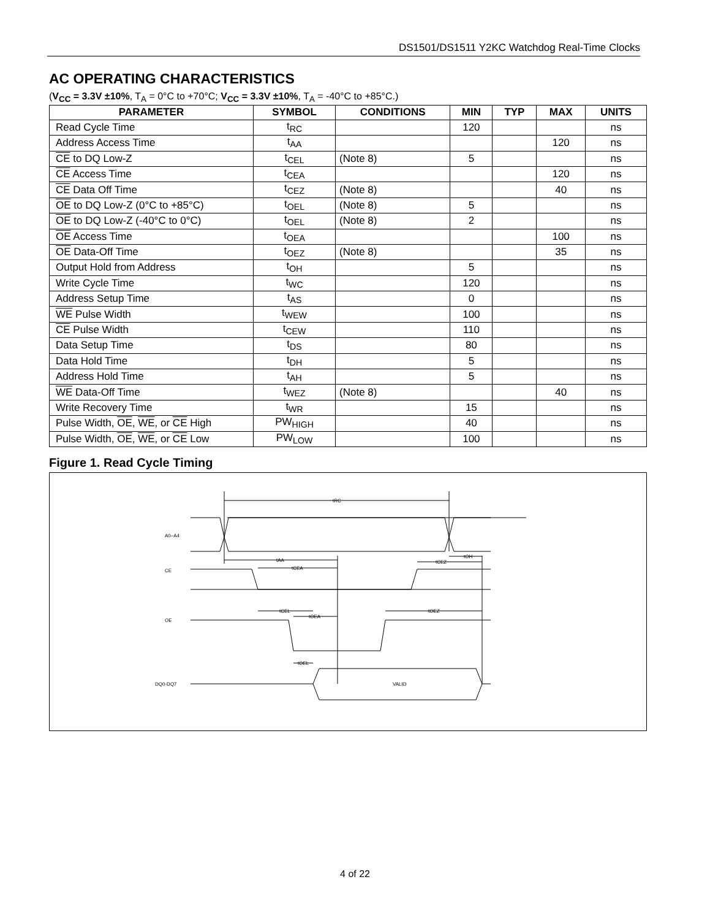DS1501/DS1511 Y2KC Watchdog Real-Time Clocks
AC OPERATING CHARACTERISTICS
(V<sub>CC</sub> = 3.3V ±10%, T<sub>A</sub> = 0°C to +70°C; V<sub>CC</sub> = 3.3V ±10%, T<sub>A</sub> = -40°C to +85°C.)
| PARAMETER | SYMBOL | CONDITIONS | MIN | TYP | MAX | UNITS |
| --- | --- | --- | --- | --- | --- | --- |
| Read Cycle Time | t<sub>RC</sub> | | 120 | | | ns |
| Address Access Time | t<sub>AA</sub> | | | | 120 | ns |
| CE to DQ Low-Z | t<sub>CEL</sub> | (Note 8) | 5 | | | ns |
| CE Access Time | t<sub>CEA</sub> | | | | 120 | ns |
| CE Data Off Time | t<sub>CEZ</sub> | (Note 8) | | | 40 | ns |
| OE to DQ Low-Z (0°C to +85°C) | t<sub>OEL</sub> | (Note 8) | 5 | | | ns |
| OE to DQ Low-Z (-40°C to 0°C) | t<sub>OEL</sub> | (Note 8) | 2 | | | ns |
| OE Access Time | t<sub>OEA</sub> | | | | 100 | ns |
| OE Data-Off Time | t<sub>OEZ</sub> | (Note 8) | | | 35 | ns |
| Output Hold from Address | t<sub>OH</sub> | | 5 | | | ns |
| Write Cycle Time | t<sub>WC</sub> | | 120 | | | ns |
| Address Setup Time | t<sub>AS</sub> | | 0 | | | ns |
| WE Pulse Width | t<sub>WEW</sub> | | 100 | | | ns |
| CE Pulse Width | t<sub>CEW</sub> | | 110 | | | ns |
| Data Setup Time | t<sub>DS</sub> | | 80 | | | ns |
| Data Hold Time | t<sub>DH</sub> | | 5 | | | ns |
| Address Hold Time | t<sub>AH</sub> | | 5 | | | ns |
| WE Data-Off Time | t<sub>WEZ</sub> | (Note 8) | | | 40 | ns |
| Write Recovery Time | t<sub>WR</sub> | | 15 | | | ns |
| Pulse Width, OE , WE , or CE High | PW<sub>HIGH</sub> | | 40 | | | ns |
| Pulse Width, OE , WE , or CE Low | PW<sub>LOW</sub> | | 100 | | | ns |
Figure 1. Read Cycle Timing
tRC
A0–A4
CE
OE
DQ0-DQ7
tAA
tCEA
tCEZ
tOH
tCEL
tOEA
tOEZ
tOEL
VALID
4 of 22